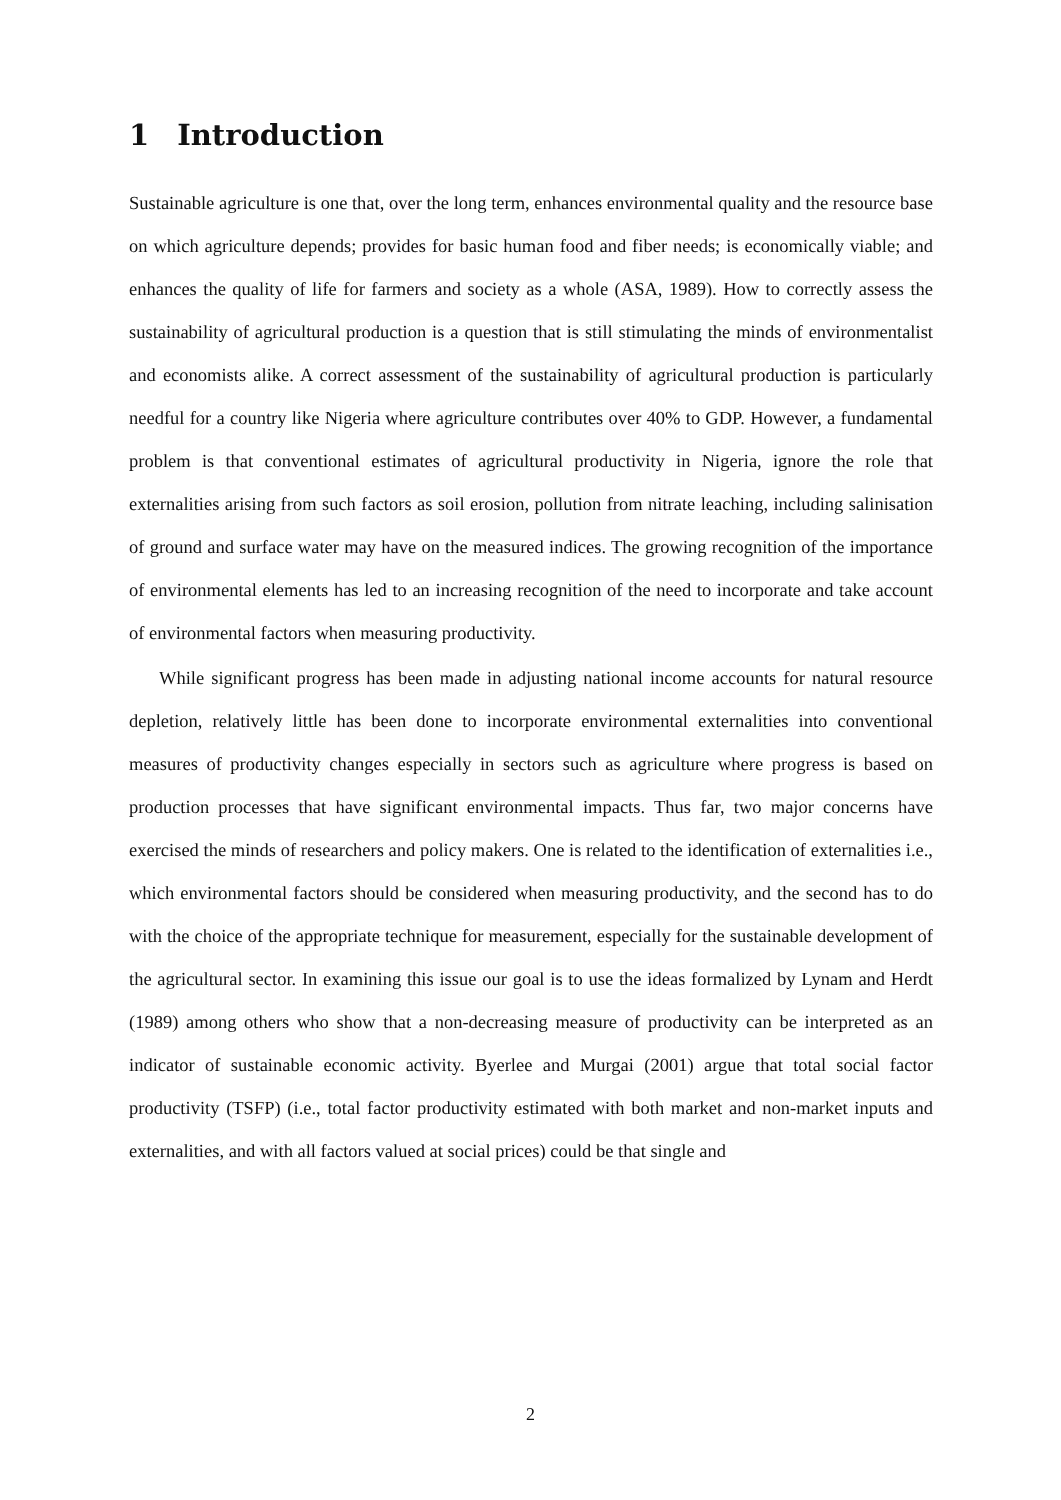1 Introduction
Sustainable agriculture is one that, over the long term, enhances environmental quality and the resource base on which agriculture depends; provides for basic human food and fiber needs; is economically viable; and enhances the quality of life for farmers and society as a whole (ASA, 1989). How to correctly assess the sustainability of agricultural production is a question that is still stimulating the minds of environmentalist and economists alike. A correct assessment of the sustainability of agricultural production is particularly needful for a country like Nigeria where agriculture contributes over 40% to GDP. However, a fundamental problem is that conventional estimates of agricultural productivity in Nigeria, ignore the role that externalities arising from such factors as soil erosion, pollution from nitrate leaching, including salinisation of ground and surface water may have on the measured indices. The growing recognition of the importance of environmental elements has led to an increasing recognition of the need to incorporate and take account of environmental factors when measuring productivity.
While significant progress has been made in adjusting national income accounts for natural resource depletion, relatively little has been done to incorporate environmental externalities into conventional measures of productivity changes especially in sectors such as agriculture where progress is based on production processes that have significant environmental impacts. Thus far, two major concerns have exercised the minds of researchers and policy makers. One is related to the identification of externalities i.e., which environmental factors should be considered when measuring productivity, and the second has to do with the choice of the appropriate technique for measurement, especially for the sustainable development of the agricultural sector. In examining this issue our goal is to use the ideas formalized by Lynam and Herdt (1989) among others who show that a non-decreasing measure of productivity can be interpreted as an indicator of sustainable economic activity. Byerlee and Murgai (2001) argue that total social factor productivity (TSFP) (i.e., total factor productivity estimated with both market and non-market inputs and externalities, and with all factors valued at social prices) could be that single and
2